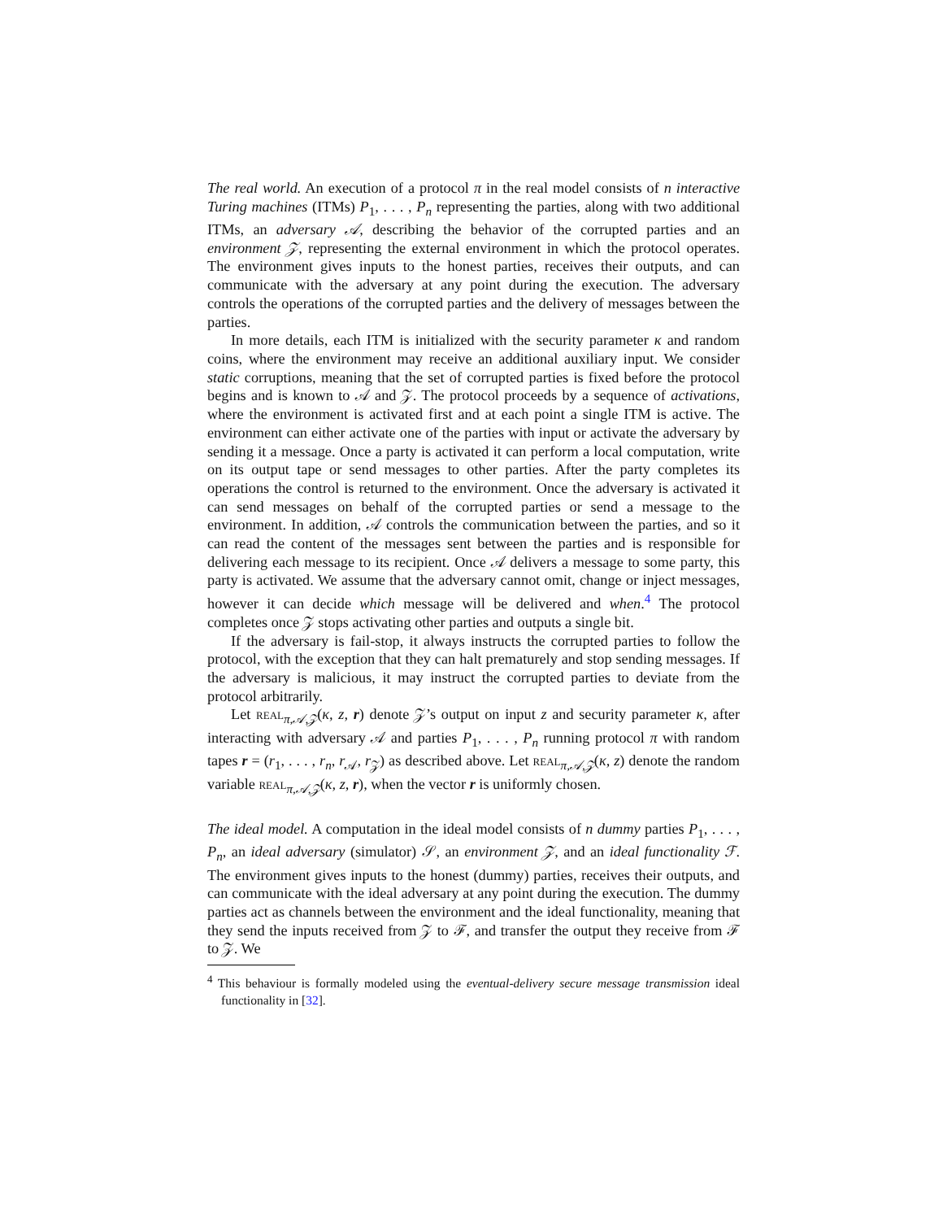The real world. An execution of a protocol π in the real model consists of n interactive Turing machines (ITMs) P<sub>1</sub>, . . . , P<sub>n</sub> representing the parties, along with two additional ITMs, an adversary 𝒜, describing the behavior of the corrupted parties and an environment 𝒵, representing the external environment in which the protocol operates. The environment gives inputs to the honest parties, receives their outputs, and can communicate with the adversary at any point during the execution. The adversary controls the operations of the corrupted parties and the delivery of messages between the parties.
In more details, each ITM is initialized with the security parameter κ and random coins, where the environment may receive an additional auxiliary input. We consider static corruptions, meaning that the set of corrupted parties is fixed before the protocol begins and is known to 𝒜 and 𝒵. The protocol proceeds by a sequence of activations, where the environment is activated first and at each point a single ITM is active. The environment can either activate one of the parties with input or activate the adversary by sending it a message. Once a party is activated it can perform a local computation, write on its output tape or send messages to other parties. After the party completes its operations the control is returned to the environment. Once the adversary is activated it can send messages on behalf of the corrupted parties or send a message to the environment. In addition, 𝒜 controls the communication between the parties, and so it can read the content of the messages sent between the parties and is responsible for delivering each message to its recipient. Once 𝒜 delivers a message to some party, this party is activated. We assume that the adversary cannot omit, change or inject messages, however it can decide which message will be delivered and when.<sup>4</sup> The protocol completes once 𝒵 stops activating other parties and outputs a single bit.
If the adversary is fail-stop, it always instructs the corrupted parties to follow the protocol, with the exception that they can halt prematurely and stop sending messages. If the adversary is malicious, it may instruct the corrupted parties to deviate from the protocol arbitrarily.
Let REAL<sub>π,𝒜,𝒵</sub>(κ, z, r) denote 𝒵’s output on input z and security parameter κ, after interacting with adversary 𝒜 and parties P<sub>1</sub>, . . . , P<sub>n</sub> running protocol π with random tapes r = (r<sub>1</sub>, . . . , r<sub>n</sub>, r<sub>𝒜</sub>, r<sub>𝒵</sub>) as described above. Let REAL<sub>π,𝒜,𝒵</sub>(κ, z) denote the random variable REAL<sub>π,𝒜,𝒵</sub>(κ, z, r), when the vector r is uniformly chosen.
The ideal model. A computation in the ideal model consists of n dummy parties P<sub>1</sub>, . . . , P<sub>n</sub>, an ideal adversary (simulator) 𝒮, an environment 𝒵, and an ideal functionality ℱ. The environment gives inputs to the honest (dummy) parties, receives their outputs, and can communicate with the ideal adversary at any point during the execution. The dummy parties act as channels between the environment and the ideal functionality, meaning that they send the inputs received from 𝒵 to ℱ, and transfer the output they receive from ℱ to 𝒵. We
<sup>4</sup> This behaviour is formally modeled using the eventual-delivery secure message transmission ideal functionality in [32].